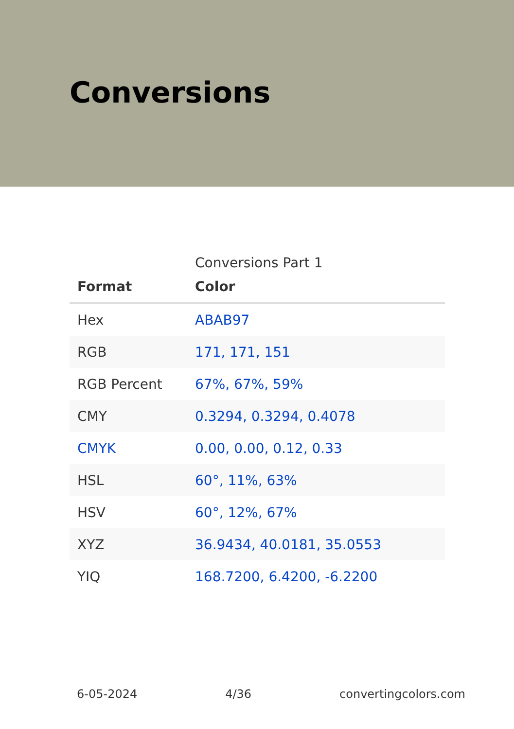Conversions
Conversions Part 1
| Format | Color |
| --- | --- |
| Hex | ABAB97 |
| RGB | 171, 171, 151 |
| RGB Percent | 67%, 67%, 59% |
| CMY | 0.3294, 0.3294, 0.4078 |
| CMYK | 0.00, 0.00, 0.12, 0.33 |
| HSL | 60°, 11%, 63% |
| HSV | 60°, 12%, 67% |
| XYZ | 36.9434, 40.0181, 35.0553 |
| YIQ | 168.7200, 6.4200, -6.2200 |
6-05-2024 4/36 convertingcolors.com